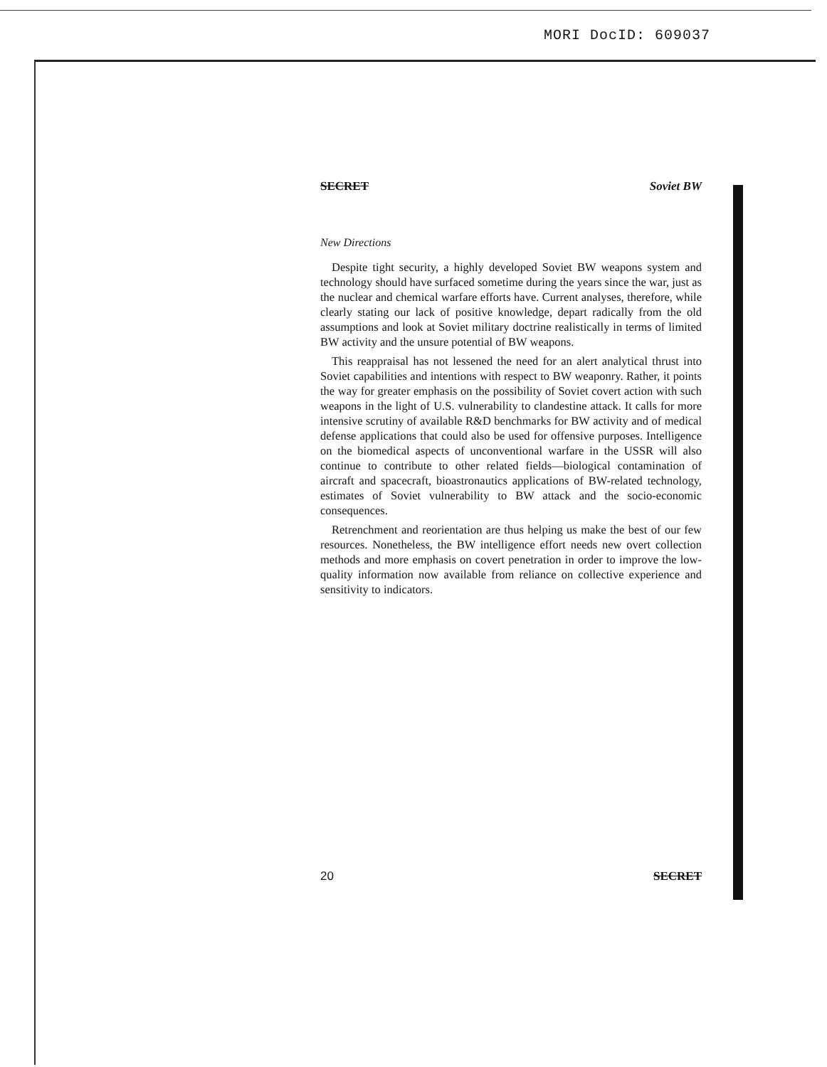MORI DocID: 609037
SECRET Soviet BW
New Directions
Despite tight security, a highly developed Soviet BW weapons system and technology should have surfaced sometime during the years since the war, just as the nuclear and chemical warfare efforts have. Current analyses, therefore, while clearly stating our lack of positive knowledge, depart radically from the old assumptions and look at Soviet military doctrine realistically in terms of limited BW activity and the unsure potential of BW weapons.
This reappraisal has not lessened the need for an alert analytical thrust into Soviet capabilities and intentions with respect to BW weaponry. Rather, it points the way for greater emphasis on the possibility of Soviet covert action with such weapons in the light of U.S. vulnerability to clandestine attack. It calls for more intensive scrutiny of available R&D benchmarks for BW activity and of medical defense applications that could also be used for offensive purposes. Intelligence on the biomedical aspects of unconventional warfare in the USSR will also continue to contribute to other related fields—biological contamination of aircraft and spacecraft, bioastronautics applications of BW-related technology, estimates of Soviet vulnerability to BW attack and the socio-economic consequences.
Retrenchment and reorientation are thus helping us make the best of our few resources. Nonetheless, the BW intelligence effort needs new overt collection methods and more emphasis on covert penetration in order to improve the low-quality information now available from reliance on collective experience and sensitivity to indicators.
20 SECRET